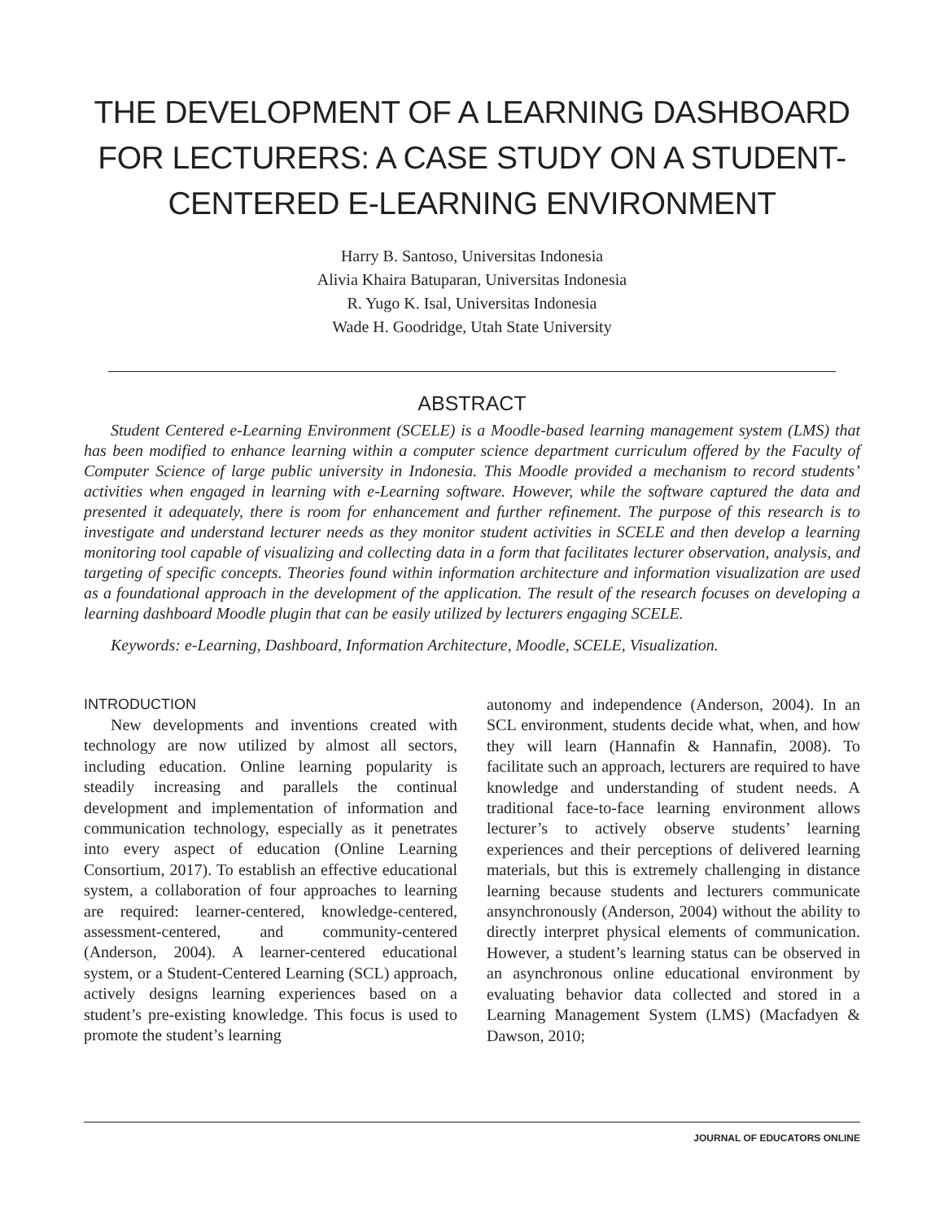THE DEVELOPMENT OF A LEARNING DASHBOARD FOR LECTURERS: A CASE STUDY ON A STUDENT-CENTERED E-LEARNING ENVIRONMENT
Harry B. Santoso, Universitas Indonesia
Alivia Khaira Batuparan, Universitas Indonesia
R. Yugo K. Isal, Universitas Indonesia
Wade H. Goodridge, Utah State University
ABSTRACT
Student Centered e-Learning Environment (SCELE) is a Moodle-based learning management system (LMS) that has been modified to enhance learning within a computer science department curriculum offered by the Faculty of Computer Science of large public university in Indonesia. This Moodle provided a mechanism to record students’ activities when engaged in learning with e-Learning software. However, while the software captured the data and presented it adequately, there is room for enhancement and further refinement. The purpose of this research is to investigate and understand lecturer needs as they monitor student activities in SCELE and then develop a learning monitoring tool capable of visualizing and collecting data in a form that facilitates lecturer observation, analysis, and targeting of specific concepts. Theories found within information architecture and information visualization are used as a foundational approach in the development of the application. The result of the research focuses on developing a learning dashboard Moodle plugin that can be easily utilized by lecturers engaging SCELE.
Keywords: e-Learning, Dashboard, Information Architecture, Moodle, SCELE, Visualization.
INTRODUCTION
New developments and inventions created with technology are now utilized by almost all sectors, including education. Online learning popularity is steadily increasing and parallels the continual development and implementation of information and communication technology, especially as it penetrates into every aspect of education (Online Learning Consortium, 2017). To establish an effective educational system, a collaboration of four approaches to learning are required: learner-centered, knowledge-centered, assessment-centered, and community-centered (Anderson, 2004). A learner-centered educational system, or a Student-Centered Learning (SCL) approach, actively designs learning experiences based on a student’s pre-existing knowledge. This focus is used to promote the student’s learning
autonomy and independence (Anderson, 2004). In an SCL environment, students decide what, when, and how they will learn (Hannafin & Hannafin, 2008). To facilitate such an approach, lecturers are required to have knowledge and understanding of student needs. A traditional face-to-face learning environment allows lecturer’s to actively observe students’ learning experiences and their perceptions of delivered learning materials, but this is extremely challenging in distance learning because students and lecturers communicate ansynchronously (Anderson, 2004) without the ability to directly interpret physical elements of communication. However, a student’s learning status can be observed in an asynchronous online educational environment by evaluating behavior data collected and stored in a Learning Management System (LMS) (Macfadyen & Dawson, 2010;
JOURNAL OF EDUCATORS ONLINE